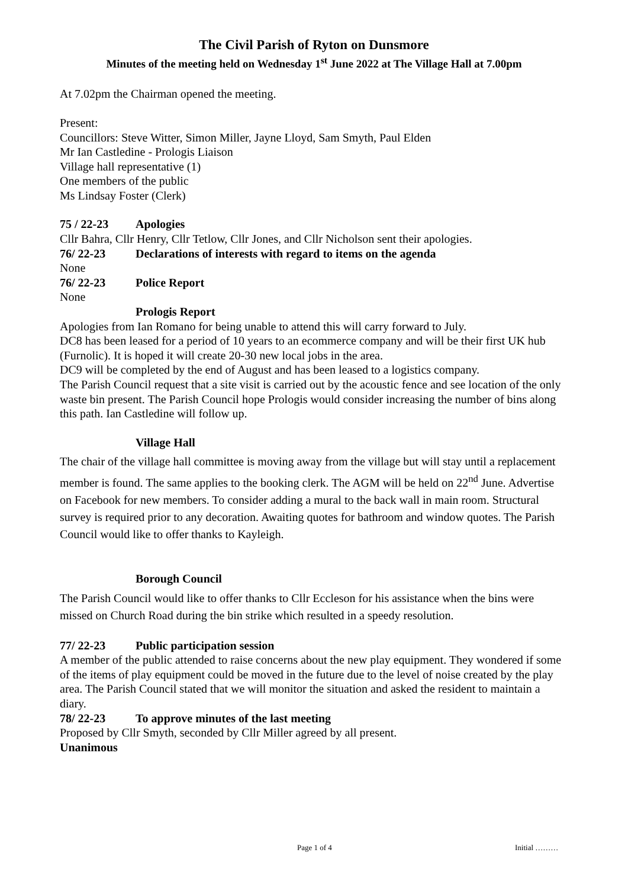The Civil Parish of Ryton on Dunsmore
Minutes of the meeting held on Wednesday 1<sup>st</sup> June 2022 at The Village Hall at 7.00pm
At 7.02pm the Chairman opened the meeting.
Present:
Councillors: Steve Witter, Simon Miller, Jayne Lloyd, Sam Smyth, Paul Elden
Mr Ian Castledine - Prologis Liaison
Village hall representative (1)
One members of the public
Ms Lindsay Foster (Clerk)
75 / 22-23 Apologies
Cllr Bahra, Cllr Henry, Cllr Tetlow, Cllr Jones, and Cllr Nicholson sent their apologies.
76/ 22-23 Declarations of interests with regard to items on the agenda
None
76/ 22-23 Police Report
None
Prologis Report
Apologies from Ian Romano for being unable to attend this will carry forward to July.
DC8 has been leased for a period of 10 years to an ecommerce company and will be their first UK hub (Furnolic). It is hoped it will create 20-30 new local jobs in the area.
DC9 will be completed by the end of August and has been leased to a logistics company.
The Parish Council request that a site visit is carried out by the acoustic fence and see location of the only waste bin present. The Parish Council hope Prologis would consider increasing the number of bins along this path. Ian Castledine will follow up.
Village Hall
The chair of the village hall committee is moving away from the village but will stay until a replacement member is found. The same applies to the booking clerk. The AGM will be held on 22<sup>nd</sup> June. Advertise on Facebook for new members. To consider adding a mural to the back wall in main room. Structural survey is required prior to any decoration. Awaiting quotes for bathroom and window quotes. The Parish Council would like to offer thanks to Kayleigh.
Borough Council
The Parish Council would like to offer thanks to Cllr Eccleson for his assistance when the bins were missed on Church Road during the bin strike which resulted in a speedy resolution.
77/ 22-23 Public participation session
A member of the public attended to raise concerns about the new play equipment. They wondered if some of the items of play equipment could be moved in the future due to the level of noise created by the play area. The Parish Council stated that we will monitor the situation and asked the resident to maintain a diary.
78/ 22-23 To approve minutes of the last meeting
Proposed by Cllr Smyth, seconded by Cllr Miller agreed by all present.
Unanimous
Page 1 of 4 Initial ………